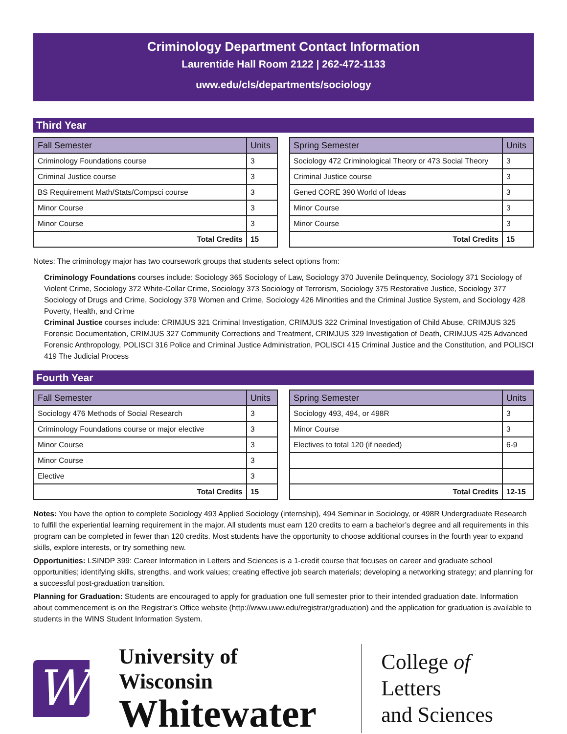Criminology Department Contact Information
Laurentide Hall Room 2122 | 262-472-1133
uww.edu/cls/departments/sociology
Third Year
| Fall Semester | Units |
| --- | --- |
| Criminology Foundations course | 3 |
| Criminal Justice course | 3 |
| BS Requirement Math/Stats/Compsci course | 3 |
| Minor Course | 3 |
| Minor Course | 3 |
| Total Credits | 15 |
| Spring Semester | Units |
| --- | --- |
| Sociology 472 Criminological Theory or 473 Social Theory | 3 |
| Criminal Justice course | 3 |
| Gened CORE 390 World of Ideas | 3 |
| Minor Course | 3 |
| Minor Course | 3 |
| Total Credits | 15 |
Notes: The criminology major has two coursework groups that students select options from:
Criminology Foundations courses include: Sociology 365 Sociology of Law, Sociology 370 Juvenile Delinquency, Sociology 371 Sociology of Violent Crime, Sociology 372 White-Collar Crime, Sociology 373 Sociology of Terrorism, Sociology 375 Restorative Justice, Sociology 377 Sociology of Drugs and Crime, Sociology 379 Women and Crime, Sociology 426 Minorities and the Criminal Justice System, and Sociology 428 Poverty, Health, and Crime
Criminal Justice courses include: CRIMJUS 321 Criminal Investigation, CRIMJUS 322 Criminal Investigation of Child Abuse, CRIMJUS 325 Forensic Documentation, CRIMJUS 327 Community Corrections and Treatment, CRIMJUS 329 Investigation of Death, CRIMJUS 425 Advanced Forensic Anthropology, POLISCI 316 Police and Criminal Justice Administration, POLISCI 415 Criminal Justice and the Constitution, and POLISCI 419 The Judicial Process
Fourth Year
| Fall Semester | Units |
| --- | --- |
| Sociology 476 Methods of Social Research | 3 |
| Criminology Foundations course or major elective | 3 |
| Minor Course | 3 |
| Minor Course | 3 |
| Elective | 3 |
| Total Credits | 15 |
| Spring Semester | Units |
| --- | --- |
| Sociology 493, 494, or 498R | 3 |
| Minor Course | 3 |
| Electives to total 120 (if needed) | 6-9 |
| Total Credits | 12-15 |
Notes: You have the option to complete Sociology 493 Applied Sociology (internship), 494 Seminar in Sociology, or 498R Undergraduate Research to fulfill the experiential learning requirement in the major. All students must earn 120 credits to earn a bachelor’s degree and all requirements in this program can be completed in fewer than 120 credits. Most students have the opportunity to choose additional courses in the fourth year to expand skills, explore interests, or try something new.
Opportunities: LSINDP 399: Career Information in Letters and Sciences is a 1-credit course that focuses on career and graduate school opportunities; identifying skills, strengths, and work values; creating effective job search materials; developing a networking strategy; and planning for a successful post-graduation transition.
Planning for Graduation: Students are encouraged to apply for graduation one full semester prior to their intended graduation date. Information about commencement is on the Registrar’s Office website (http://www.uww.edu/registrar/graduation) and the application for graduation is available to students in the WINS Student Information System.
W
University of Wisconsin
Whitewater
College of Letters
and Sciences